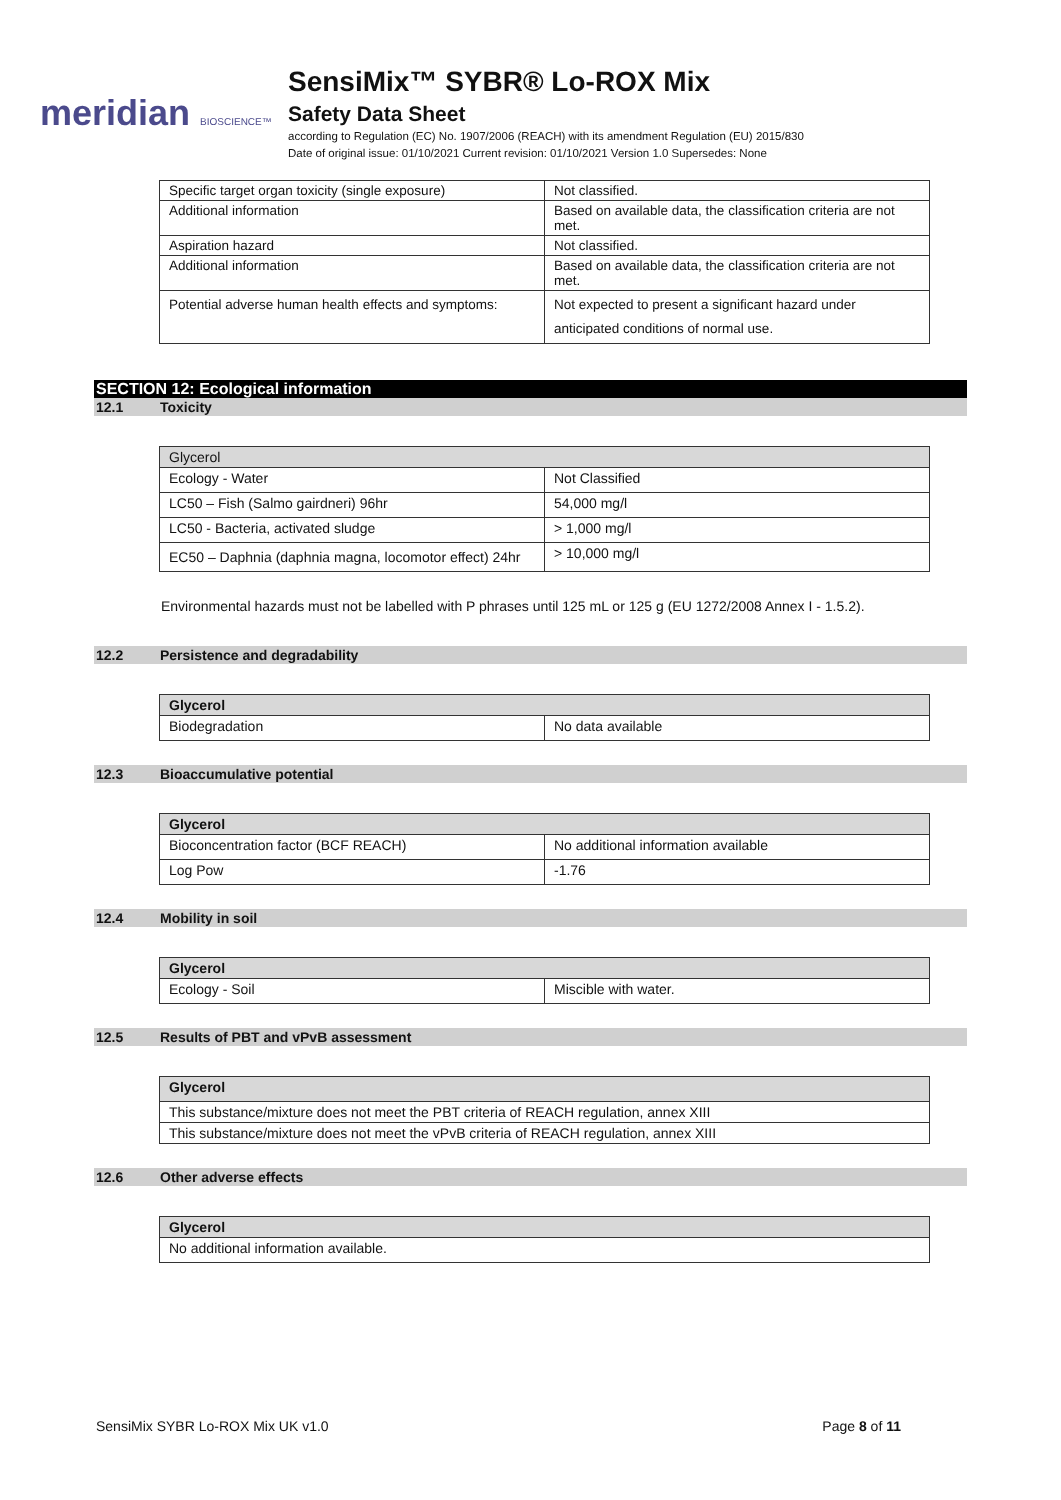meridian BIOSCIENCE™
SensiMix™ SYBR® Lo-ROX Mix
Safety Data Sheet
according to Regulation (EC) No. 1907/2006 (REACH) with its amendment Regulation (EU) 2015/830
Date of original issue: 01/10/2021 Current revision: 01/10/2021 Version 1.0 Supersedes: None
| Specific target organ toxicity (single exposure) | Not classified. |
| Additional information | Based on available data, the classification criteria are not met. |
| Aspiration hazard | Not classified. |
| Additional information | Based on available data, the classification criteria are not met. |
| Potential adverse human health effects and symptoms: | Not expected to present a significant hazard under anticipated conditions of normal use. |
SECTION 12: Ecological information
12.1 Toxicity
| Glycerol | |
| --- | --- |
| Ecology - Water | Not Classified |
| LC50 – Fish (Salmo gairdneri) 96hr | 54,000 mg/l |
| LC50 - Bacteria, activated sludge | > 1,000 mg/l |
| EC50 – Daphnia (daphnia magna, locomotor effect) 24hr | > 10,000 mg/l |
Environmental hazards must not be labelled with P phrases until 125 mL or 125 g (EU 1272/2008 Annex I - 1.5.2).
12.2 Persistence and degradability
| Glycerol | |
| --- | --- |
| Biodegradation | No data available |
12.3 Bioaccumulative potential
| Glycerol | |
| --- | --- |
| Bioconcentration factor (BCF REACH) | No additional information available |
| Log Pow | -1.76 |
12.4 Mobility in soil
| Glycerol | |
| --- | --- |
| Ecology - Soil | Miscible with water. |
12.5 Results of PBT and vPvB assessment
| Glycerol |
| --- |
| This substance/mixture does not meet the PBT criteria of REACH regulation, annex XIII |
| This substance/mixture does not meet the vPvB criteria of REACH regulation, annex XIII |
12.6 Other adverse effects
| Glycerol |
| --- |
| No additional information available. |
SensiMix SYBR Lo-ROX Mix UK v1.0 Page 8 of 11